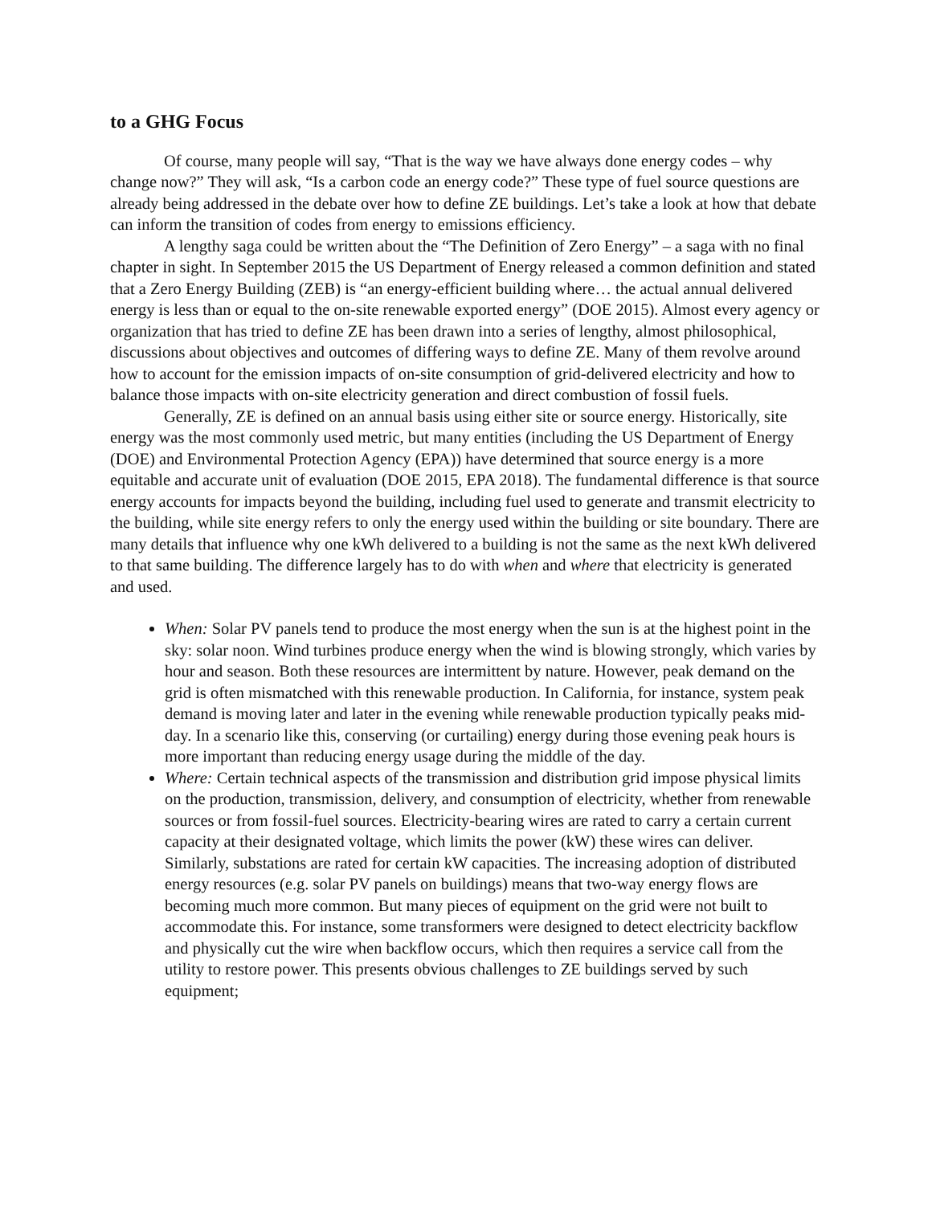to a GHG Focus
Of course, many people will say, “That is the way we have always done energy codes – why change now?” They will ask, “Is a carbon code an energy code?” These type of fuel source questions are already being addressed in the debate over how to define ZE buildings. Let’s take a look at how that debate can inform the transition of codes from energy to emissions efficiency.
A lengthy saga could be written about the “The Definition of Zero Energy” – a saga with no final chapter in sight. In September 2015 the US Department of Energy released a common definition and stated that a Zero Energy Building (ZEB) is “an energy-efficient building where… the actual annual delivered energy is less than or equal to the on-site renewable exported energy” (DOE 2015). Almost every agency or organization that has tried to define ZE has been drawn into a series of lengthy, almost philosophical, discussions about objectives and outcomes of differing ways to define ZE. Many of them revolve around how to account for the emission impacts of on-site consumption of grid-delivered electricity and how to balance those impacts with on-site electricity generation and direct combustion of fossil fuels.
Generally, ZE is defined on an annual basis using either site or source energy. Historically, site energy was the most commonly used metric, but many entities (including the US Department of Energy (DOE) and Environmental Protection Agency (EPA)) have determined that source energy is a more equitable and accurate unit of evaluation (DOE 2015, EPA 2018). The fundamental difference is that source energy accounts for impacts beyond the building, including fuel used to generate and transmit electricity to the building, while site energy refers to only the energy used within the building or site boundary. There are many details that influence why one kWh delivered to a building is not the same as the next kWh delivered to that same building. The difference largely has to do with when and where that electricity is generated and used.
When: Solar PV panels tend to produce the most energy when the sun is at the highest point in the sky: solar noon. Wind turbines produce energy when the wind is blowing strongly, which varies by hour and season. Both these resources are intermittent by nature. However, peak demand on the grid is often mismatched with this renewable production. In California, for instance, system peak demand is moving later and later in the evening while renewable production typically peaks mid-day. In a scenario like this, conserving (or curtailing) energy during those evening peak hours is more important than reducing energy usage during the middle of the day.
Where: Certain technical aspects of the transmission and distribution grid impose physical limits on the production, transmission, delivery, and consumption of electricity, whether from renewable sources or from fossil-fuel sources. Electricity-bearing wires are rated to carry a certain current capacity at their designated voltage, which limits the power (kW) these wires can deliver. Similarly, substations are rated for certain kW capacities. The increasing adoption of distributed energy resources (e.g. solar PV panels on buildings) means that two-way energy flows are becoming much more common. But many pieces of equipment on the grid were not built to accommodate this. For instance, some transformers were designed to detect electricity backflow and physically cut the wire when backflow occurs, which then requires a service call from the utility to restore power. This presents obvious challenges to ZE buildings served by such equipment;